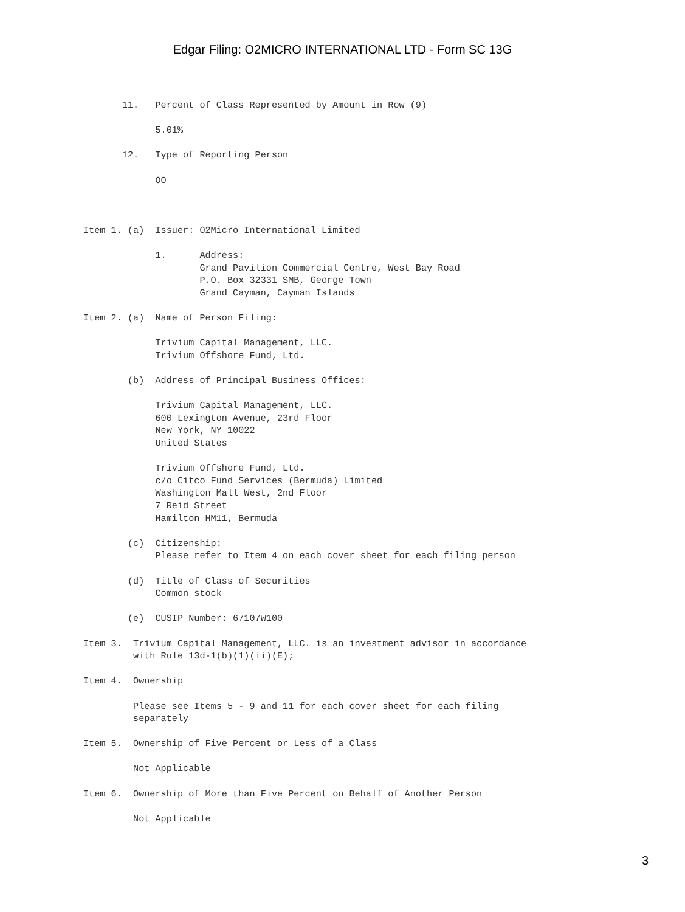Edgar Filing: O2MICRO INTERNATIONAL LTD - Form SC 13G
       11.   Percent of Class Represented by Amount in Row (9)

             5.01%

       12.   Type of Reporting Person

             OO



Item 1. (a)  Issuer: O2Micro International Limited

             1.      Address:
                     Grand Pavilion Commercial Centre, West Bay Road
                     P.O. Box 32331 SMB, George Town
                     Grand Cayman, Cayman Islands

Item 2. (a)  Name of Person Filing:

             Trivium Capital Management, LLC.
             Trivium Offshore Fund, Ltd.

        (b)  Address of Principal Business Offices:

             Trivium Capital Management, LLC.
             600 Lexington Avenue, 23rd Floor
             New York, NY 10022
             United States

             Trivium Offshore Fund, Ltd.
             c/o Citco Fund Services (Bermuda) Limited
             Washington Mall West, 2nd Floor
             7 Reid Street
             Hamilton HM11, Bermuda

        (c)  Citizenship:
             Please refer to Item 4 on each cover sheet for each filing person

        (d)  Title of Class of Securities
             Common stock

        (e)  CUSIP Number: 67107W100

Item 3.  Trivium Capital Management, LLC. is an investment advisor in accordance
         with Rule 13d-1(b)(1)(ii)(E);

Item 4.  Ownership

         Please see Items 5 - 9 and 11 for each cover sheet for each filing
         separately

Item 5.  Ownership of Five Percent or Less of a Class

         Not Applicable

Item 6.  Ownership of More than Five Percent on Behalf of Another Person

         Not Applicable
3